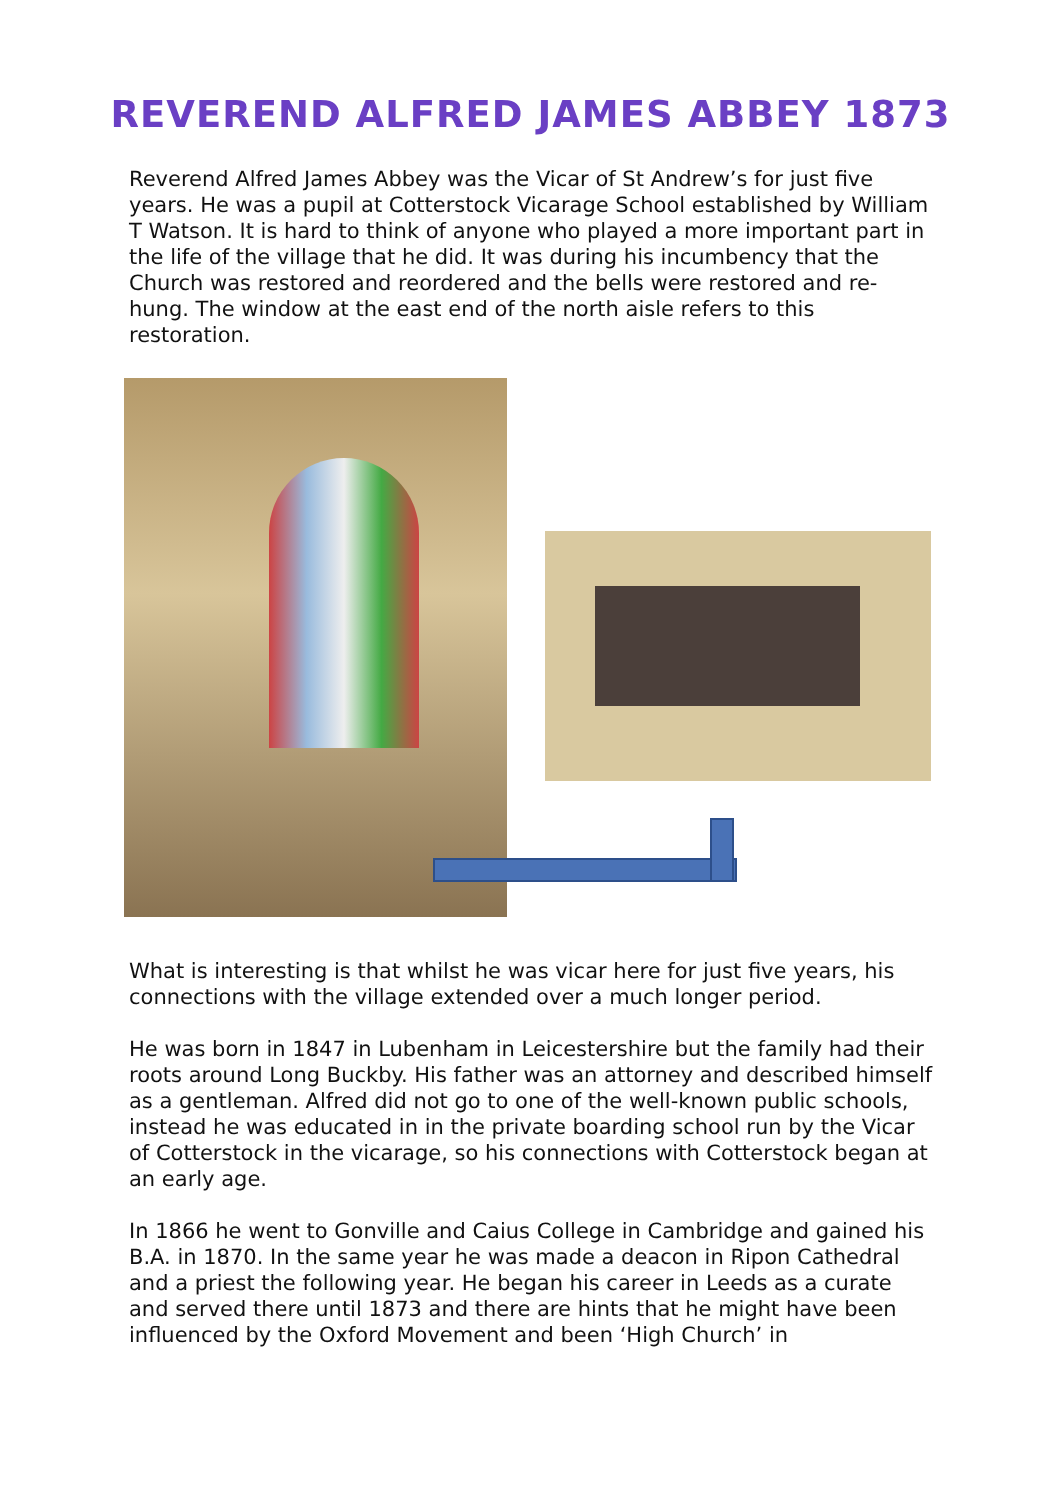REVEREND ALFRED JAMES ABBEY 1873
Reverend Alfred James Abbey was the Vicar of St Andrew’s for just five years. He was a pupil at Cotterstock Vicarage School established by William T Watson. It is hard to think of anyone who played a more important part in the life of the village that he did. It was during his incumbency that the Church was restored and reordered and the bells were restored and re-hung. The window at the east end of the north aisle refers to this restoration.
What is interesting is that whilst he was vicar here for just five years, his connections with the village extended over a much longer period.
He was born in 1847 in Lubenham in Leicestershire but the family had their roots around Long Buckby. His father was an attorney and described himself as a gentleman. Alfred did not go to one of the well-known public schools, instead he was educated in in the private boarding school run by the Vicar of Cotterstock in the vicarage, so his connections with Cotterstock began at an early age.
In 1866 he went to Gonville and Caius College in Cambridge and gained his B.A. in 1870. In the same year he was made a deacon in Ripon Cathedral and a priest the following year. He began his career in Leeds as a curate and served there until 1873 and there are hints that he might have been influenced by the Oxford Movement and been ‘High Church’ in